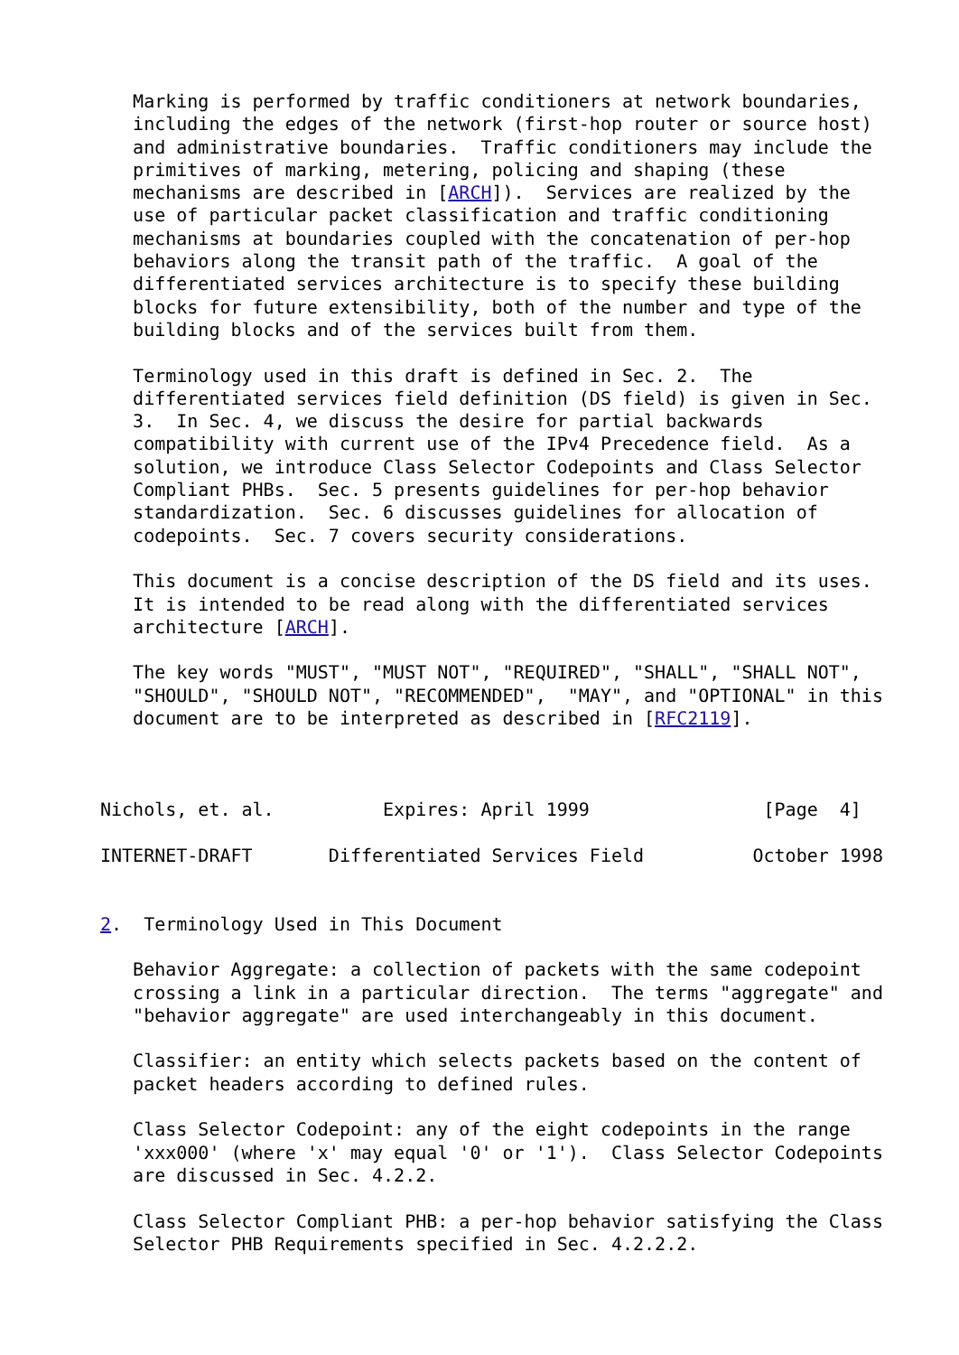Marking is performed by traffic conditioners at network boundaries,
   including the edges of the network (first-hop router or source host)
   and administrative boundaries.  Traffic conditioners may include the
   primitives of marking, metering, policing and shaping (these
   mechanisms are described in [ARCH]).  Services are realized by the
   use of particular packet classification and traffic conditioning
   mechanisms at boundaries coupled with the concatenation of per-hop
   behaviors along the transit path of the traffic.  A goal of the
   differentiated services architecture is to specify these building
   blocks for future extensibility, both of the number and type of the
   building blocks and of the services built from them.

   Terminology used in this draft is defined in Sec. 2.  The
   differentiated services field definition (DS field) is given in Sec.
   3.  In Sec. 4, we discuss the desire for partial backwards
   compatibility with current use of the IPv4 Precedence field.  As a
   solution, we introduce Class Selector Codepoints and Class Selector
   Compliant PHBs.  Sec. 5 presents guidelines for per-hop behavior
   standardization.  Sec. 6 discusses guidelines for allocation of
   codepoints.  Sec. 7 covers security considerations.

   This document is a concise description of the DS field and its uses.
   It is intended to be read along with the differentiated services
   architecture [ARCH].

   The key words "MUST", "MUST NOT", "REQUIRED", "SHALL", "SHALL NOT",
   "SHOULD", "SHOULD NOT", "RECOMMENDED",  "MAY", and "OPTIONAL" in this
   document are to be interpreted as described in [RFC2119].



Nichols, et. al.          Expires: April 1999                [Page  4]

INTERNET-DRAFT       Differentiated Services Field          October 1998


2.  Terminology Used in This Document

   Behavior Aggregate: a collection of packets with the same codepoint
   crossing a link in a particular direction.  The terms "aggregate" and
   "behavior aggregate" are used interchangeably in this document.

   Classifier: an entity which selects packets based on the content of
   packet headers according to defined rules.

   Class Selector Codepoint: any of the eight codepoints in the range
   'xxx000' (where 'x' may equal '0' or '1').  Class Selector Codepoints
   are discussed in Sec. 4.2.2.

   Class Selector Compliant PHB: a per-hop behavior satisfying the Class
   Selector PHB Requirements specified in Sec. 4.2.2.2.